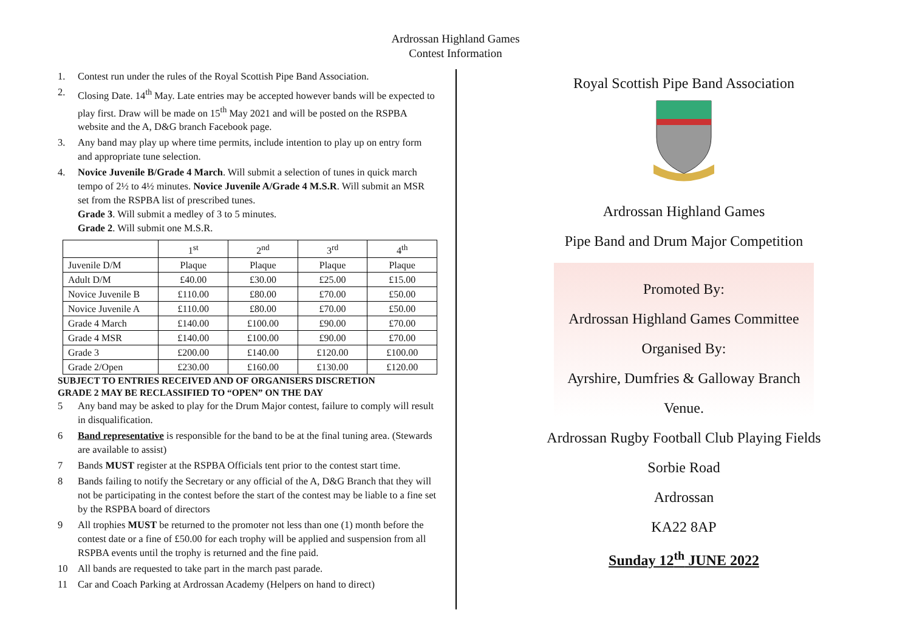Ardrossan Highland Games
Contest Information
1. Contest run under the rules of the Royal Scottish Pipe Band Association.
2. Closing Date. 14<sup>th</sup> May. Late entries may be accepted however bands will be expected to play first. Draw will be made on 15<sup>th</sup> May 2021 and will be posted on the RSPBA website and the A, D&G branch Facebook page.
3. Any band may play up where time permits, include intention to play up on entry form and appropriate tune selection.
4. Novice Juvenile B/Grade 4 March. Will submit a selection of tunes in quick march tempo of 2½ to 4½ minutes. Novice Juvenile A/Grade 4 M.S.R. Will submit an MSR set from the RSPBA list of prescribed tunes.
Grade 3. Will submit a medley of 3 to 5 minutes.
Grade 2. Will submit one M.S.R.
| | 1<sup>st</sup> | 2<sup>nd</sup> | 3<sup>rd</sup> | 4<sup>th</sup> |
| --- | --- | --- | --- | --- |
| Juvenile D/M | Plaque | Plaque | Plaque | Plaque |
| Adult D/M | £40.00 | £30.00 | £25.00 | £15.00 |
| Novice Juvenile B | £110.00 | £80.00 | £70.00 | £50.00 |
| Novice Juvenile A | £110.00 | £80.00 | £70.00 | £50.00 |
| Grade 4 March | £140.00 | £100.00 | £90.00 | £70.00 |
| Grade 4 MSR | £140.00 | £100.00 | £90.00 | £70.00 |
| Grade 3 | £200.00 | £140.00 | £120.00 | £100.00 |
| Grade 2/Open | £230.00 | £160.00 | £130.00 | £120.00 |
SUBJECT TO ENTRIES RECEIVED AND OF ORGANISERS DISCRETION
GRADE 2 MAY BE RECLASSIFIED TO “OPEN” ON THE DAY
5 Any band may be asked to play for the Drum Major contest, failure to comply will result in disqualification.
6 Band representative is responsible for the band to be at the final tuning area. (Stewards are available to assist)
7 Bands MUST register at the RSPBA Officials tent prior to the contest start time.
8 Bands failing to notify the Secretary or any official of the A, D&G Branch that they will not be participating in the contest before the start of the contest may be liable to a fine set by the RSPBA board of directors
9 All trophies MUST be returned to the promoter not less than one (1) month before the contest date or a fine of £50.00 for each trophy will be applied and suspension from all RSPBA events until the trophy is returned and the fine paid.
10 All bands are requested to take part in the march past parade.
11 Car and Coach Parking at Ardrossan Academy (Helpers on hand to direct)
Royal Scottish Pipe Band Association
Ardrossan Highland Games
Pipe Band and Drum Major Competition
Promoted By:
Ardrossan Highland Games Committee
Organised By:
Ayrshire, Dumfries & Galloway Branch
Venue.
Ardrossan Rugby Football Club Playing Fields
Sorbie Road
Ardrossan
KA22 8AP
Sunday 12<sup>th</sup> JUNE 2022